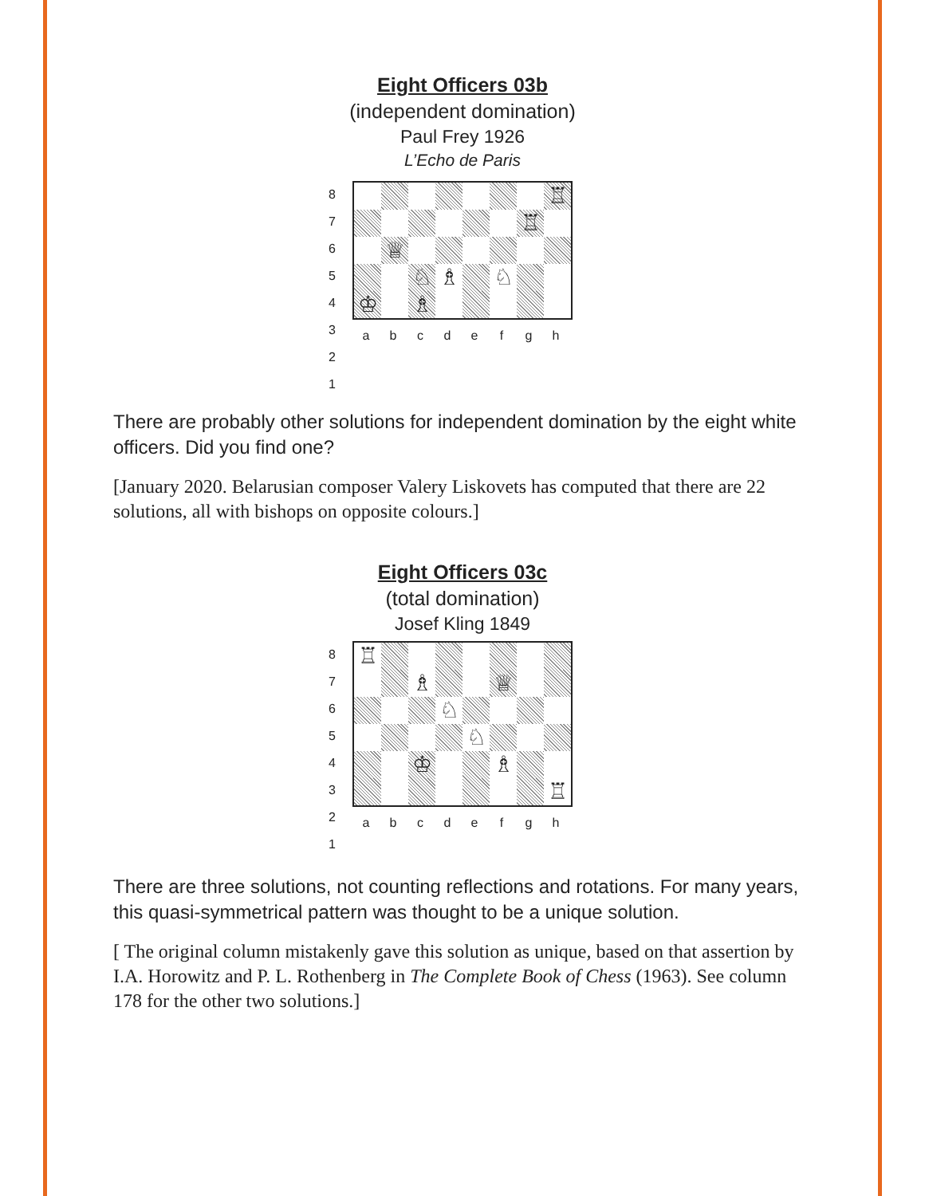Eight Officers 03b
(independent domination)
Paul Frey 1926
L’Echo de Paris
87654321
♖
♖
♕
♘
♗
♘
♔
♗
abcdefgh
There are probably other solutions for independent domination by the eight white officers. Did you find one?
[January 2020. Belarusian composer Valery Liskovets has computed that there are 22 solutions, all with bishops on opposite colours.]
Eight Officers 03c
(total domination)
Josef Kling 1849
87654321
♖
♗
♕
♘
♘
♔
♗
♖
abcdefgh
There are three solutions, not counting reflections and rotations. For many years, this quasi-symmetrical pattern was thought to be a unique solution.
[ The original column mistakenly gave this solution as unique, based on that assertion by I.A. Horowitz and P. L. Rothenberg in The Complete Book of Chess (1963). See column 178 for the other two solutions.]